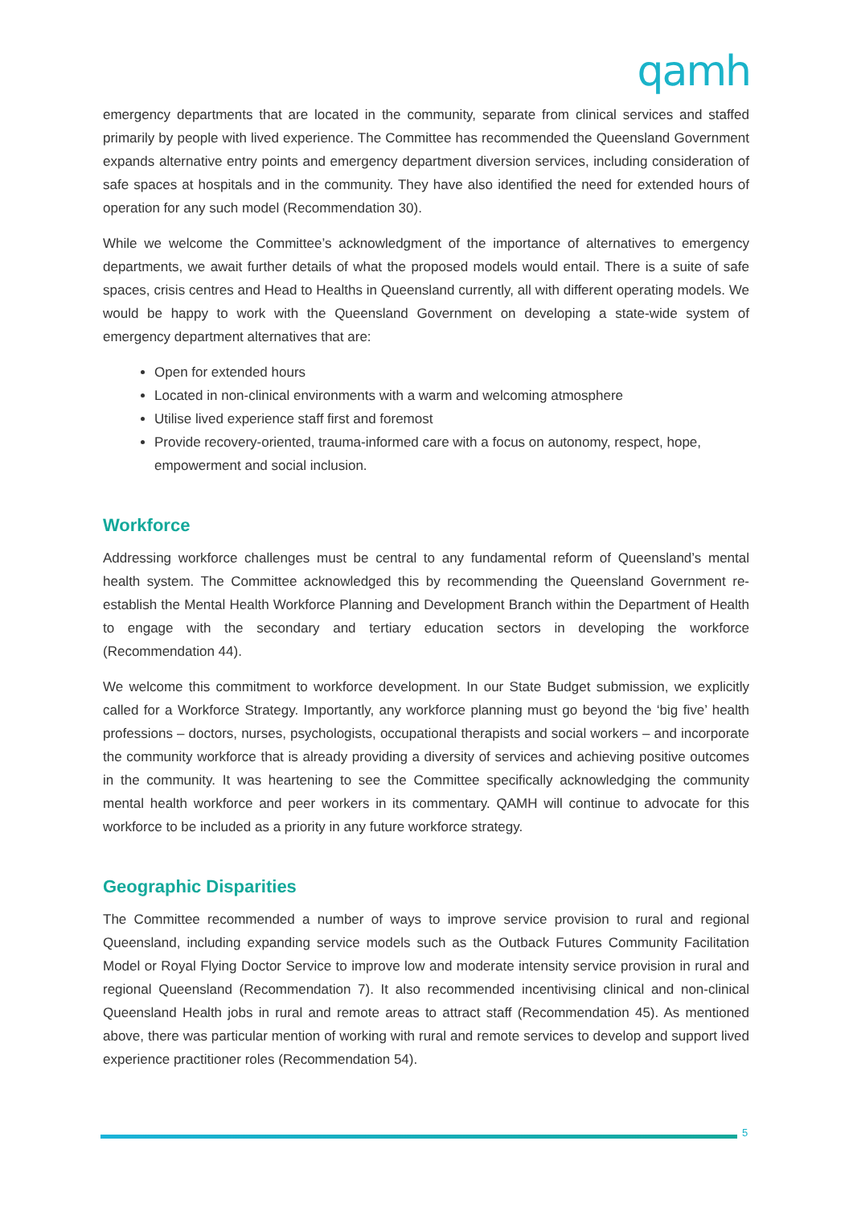qamh
emergency departments that are located in the community, separate from clinical services and staffed primarily by people with lived experience. The Committee has recommended the Queensland Government expands alternative entry points and emergency department diversion services, including consideration of safe spaces at hospitals and in the community. They have also identified the need for extended hours of operation for any such model (Recommendation 30).
While we welcome the Committee’s acknowledgment of the importance of alternatives to emergency departments, we await further details of what the proposed models would entail. There is a suite of safe spaces, crisis centres and Head to Healths in Queensland currently, all with different operating models. We would be happy to work with the Queensland Government on developing a state-wide system of emergency department alternatives that are:
Open for extended hours
Located in non-clinical environments with a warm and welcoming atmosphere
Utilise lived experience staff first and foremost
Provide recovery-oriented, trauma-informed care with a focus on autonomy, respect, hope, empowerment and social inclusion.
Workforce
Addressing workforce challenges must be central to any fundamental reform of Queensland’s mental health system. The Committee acknowledged this by recommending the Queensland Government re-establish the Mental Health Workforce Planning and Development Branch within the Department of Health to engage with the secondary and tertiary education sectors in developing the workforce (Recommendation 44).
We welcome this commitment to workforce development. In our State Budget submission, we explicitly called for a Workforce Strategy. Importantly, any workforce planning must go beyond the ‘big five’ health professions – doctors, nurses, psychologists, occupational therapists and social workers – and incorporate the community workforce that is already providing a diversity of services and achieving positive outcomes in the community. It was heartening to see the Committee specifically acknowledging the community mental health workforce and peer workers in its commentary. QAMH will continue to advocate for this workforce to be included as a priority in any future workforce strategy.
Geographic Disparities
The Committee recommended a number of ways to improve service provision to rural and regional Queensland, including expanding service models such as the Outback Futures Community Facilitation Model or Royal Flying Doctor Service to improve low and moderate intensity service provision in rural and regional Queensland (Recommendation 7). It also recommended incentivising clinical and non-clinical Queensland Health jobs in rural and remote areas to attract staff (Recommendation 45). As mentioned above, there was particular mention of working with rural and remote services to develop and support lived experience practitioner roles (Recommendation 54).
5